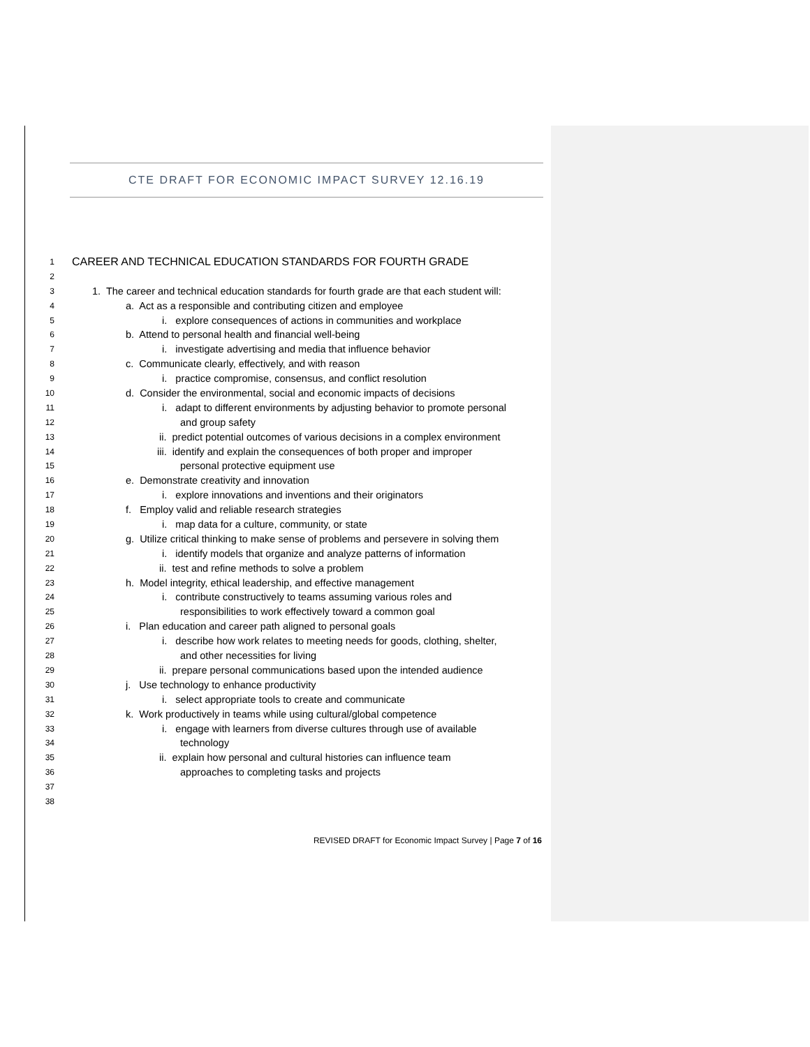CTE DRAFT FOR ECONOMIC IMPACT SURVEY 12.16.19
1 CAREER AND TECHNICAL EDUCATION STANDARDS FOR FOURTH GRADE
2
3 1. The career and technical education standards for fourth grade are that each student will:
4 a. Act as a responsible and contributing citizen and employee
5 i. explore consequences of actions in communities and workplace
6 b. Attend to personal health and financial well-being
7 i. investigate advertising and media that influence behavior
8 c. Communicate clearly, effectively, and with reason
9 i. practice compromise, consensus, and conflict resolution
10 d. Consider the environmental, social and economic impacts of decisions
11 i. adapt to different environments by adjusting behavior to promote personal
12 and group safety
13 ii. predict potential outcomes of various decisions in a complex environment
14 iii. identify and explain the consequences of both proper and improper
15 personal protective equipment use
16 e. Demonstrate creativity and innovation
17 i. explore innovations and inventions and their originators
18 f. Employ valid and reliable research strategies
19 i. map data for a culture, community, or state
20 g. Utilize critical thinking to make sense of problems and persevere in solving them
21 i. identify models that organize and analyze patterns of information
22 ii. test and refine methods to solve a problem
23 h. Model integrity, ethical leadership, and effective management
24 i. contribute constructively to teams assuming various roles and
25 responsibilities to work effectively toward a common goal
26 i. Plan education and career path aligned to personal goals
27 i. describe how work relates to meeting needs for goods, clothing, shelter,
28 and other necessities for living
29 ii. prepare personal communications based upon the intended audience
30 j. Use technology to enhance productivity
31 i. select appropriate tools to create and communicate
32 k. Work productively in teams while using cultural/global competence
33 i. engage with learners from diverse cultures through use of available
34 technology
35 ii. explain how personal and cultural histories can influence team
36 approaches to completing tasks and projects
37
38
REVISED DRAFT for Economic Impact Survey | Page 7 of 16